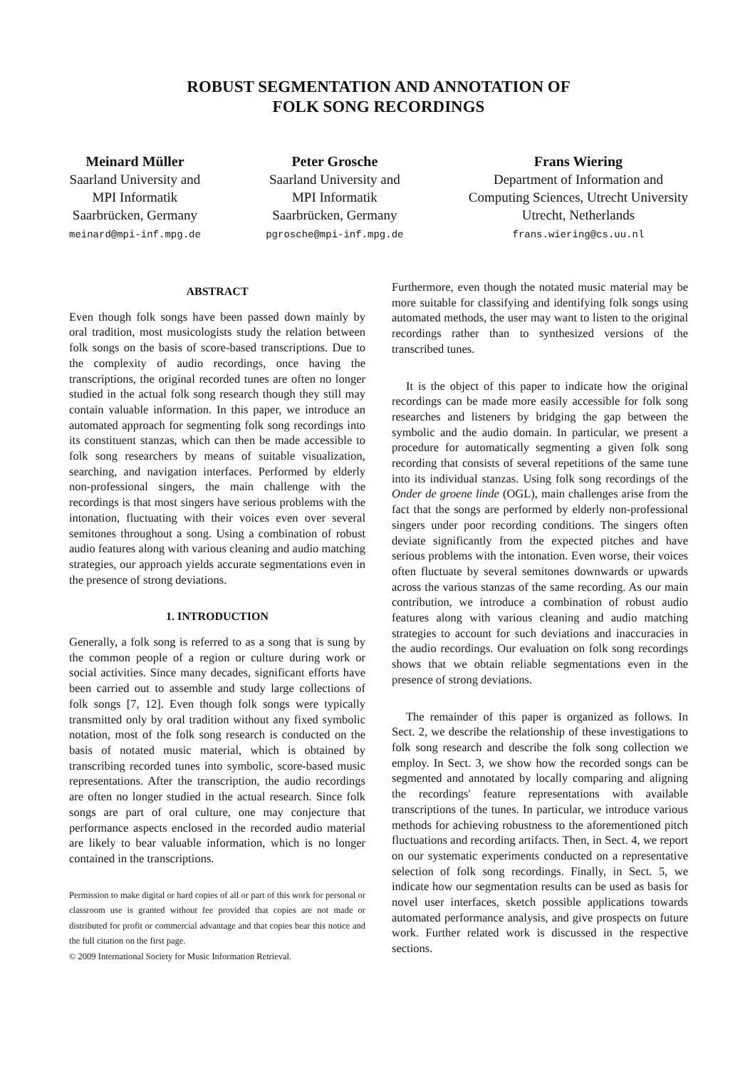ROBUST SEGMENTATION AND ANNOTATION OF
FOLK SONG RECORDINGS
Meinard Müller
Saarland University and
MPI Informatik
Saarbrücken, Germany
meinard@mpi-inf.mpg.de
Peter Grosche
Saarland University and
MPI Informatik
Saarbrücken, Germany
pgrosche@mpi-inf.mpg.de
Frans Wiering
Department of Information and
Computing Sciences, Utrecht University
Utrecht, Netherlands
frans.wiering@cs.uu.nl
ABSTRACT
Even though folk songs have been passed down mainly by oral tradition, most musicologists study the relation between folk songs on the basis of score-based transcriptions. Due to the complexity of audio recordings, once having the transcriptions, the original recorded tunes are often no longer studied in the actual folk song research though they still may contain valuable information. In this paper, we introduce an automated approach for segmenting folk song recordings into its constituent stanzas, which can then be made accessible to folk song researchers by means of suitable visualization, searching, and navigation interfaces. Performed by elderly non-professional singers, the main challenge with the recordings is that most singers have serious problems with the intonation, fluctuating with their voices even over several semitones throughout a song. Using a combination of robust audio features along with various cleaning and audio matching strategies, our approach yields accurate segmentations even in the presence of strong deviations.
1. INTRODUCTION
Generally, a folk song is referred to as a song that is sung by the common people of a region or culture during work or social activities. Since many decades, significant efforts have been carried out to assemble and study large collections of folk songs [7, 12]. Even though folk songs were typically transmitted only by oral tradition without any fixed symbolic notation, most of the folk song research is conducted on the basis of notated music material, which is obtained by transcribing recorded tunes into symbolic, score-based music representations. After the transcription, the audio recordings are often no longer studied in the actual research. Since folk songs are part of oral culture, one may conjecture that performance aspects enclosed in the recorded audio material are likely to bear valuable information, which is no longer contained in the transcriptions.
Permission to make digital or hard copies of all or part of this work for personal or classroom use is granted without fee provided that copies are not made or distributed for profit or commercial advantage and that copies bear this notice and the full citation on the first page.
© 2009 International Society for Music Information Retrieval.
Furthermore, even though the notated music material may be more suitable for classifying and identifying folk songs using automated methods, the user may want to listen to the original recordings rather than to synthesized versions of the transcribed tunes.
It is the object of this paper to indicate how the original recordings can be made more easily accessible for folk song researches and listeners by bridging the gap between the symbolic and the audio domain. In particular, we present a procedure for automatically segmenting a given folk song recording that consists of several repetitions of the same tune into its individual stanzas. Using folk song recordings of the Onder de groene linde (OGL), main challenges arise from the fact that the songs are performed by elderly non-professional singers under poor recording conditions. The singers often deviate significantly from the expected pitches and have serious problems with the intonation. Even worse, their voices often fluctuate by several semitones downwards or upwards across the various stanzas of the same recording. As our main contribution, we introduce a combination of robust audio features along with various cleaning and audio matching strategies to account for such deviations and inaccuracies in the audio recordings. Our evaluation on folk song recordings shows that we obtain reliable segmentations even in the presence of strong deviations.
The remainder of this paper is organized as follows. In Sect. 2, we describe the relationship of these investigations to folk song research and describe the folk song collection we employ. In Sect. 3, we show how the recorded songs can be segmented and annotated by locally comparing and aligning the recordings' feature representations with available transcriptions of the tunes. In particular, we introduce various methods for achieving robustness to the aforementioned pitch fluctuations and recording artifacts. Then, in Sect. 4, we report on our systematic experiments conducted on a representative selection of folk song recordings. Finally, in Sect. 5, we indicate how our segmentation results can be used as basis for novel user interfaces, sketch possible applications towards automated performance analysis, and give prospects on future work. Further related work is discussed in the respective sections.